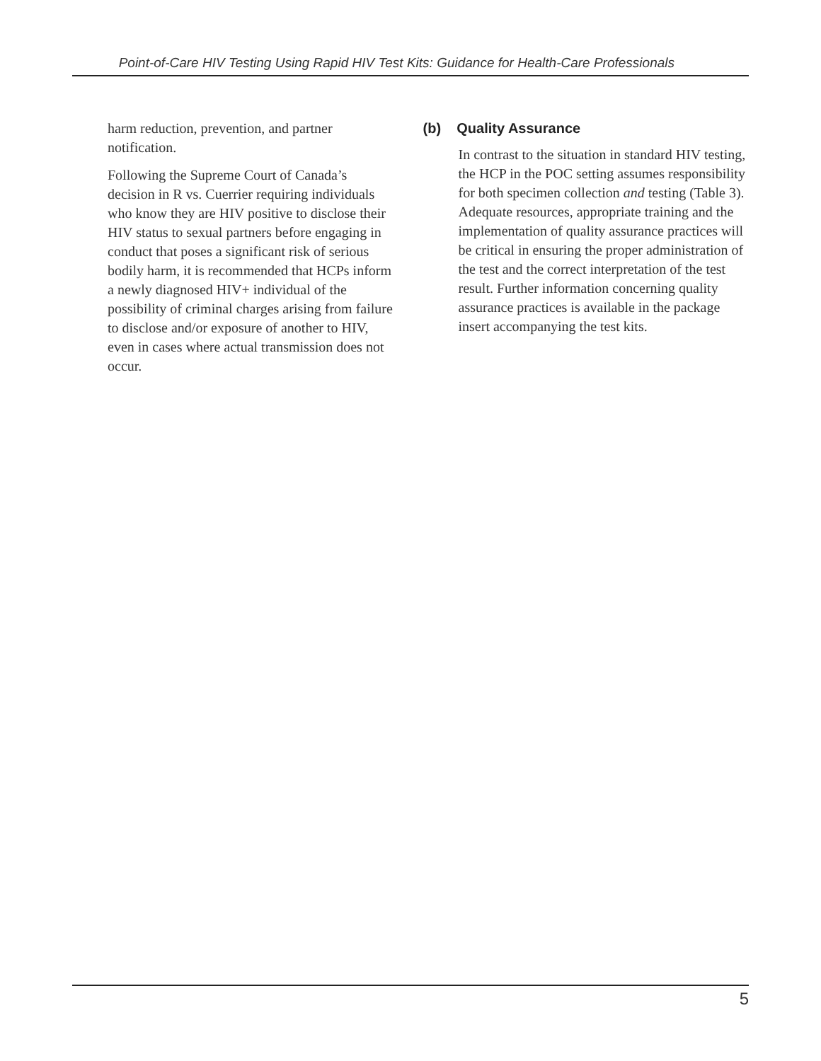Point-of-Care HIV Testing Using Rapid HIV Test Kits: Guidance for Health-Care Professionals
harm reduction, prevention, and partner notification.
Following the Supreme Court of Canada’s decision in R vs. Cuerrier requiring individuals who know they are HIV positive to disclose their HIV status to sexual partners before engaging in conduct that poses a significant risk of serious bodily harm, it is recommended that HCPs inform a newly diagnosed HIV+ individual of the possibility of criminal charges arising from failure to disclose and/or exposure of another to HIV, even in cases where actual transmission does not occur.
(b) Quality Assurance
In contrast to the situation in standard HIV testing, the HCP in the POC setting assumes responsibility for both specimen collection and testing (Table 3). Adequate resources, appropriate training and the implementation of quality assurance practices will be critical in ensuring the proper administration of the test and the correct interpretation of the test result. Further information concerning quality assurance practices is available in the package insert accompanying the test kits.
5